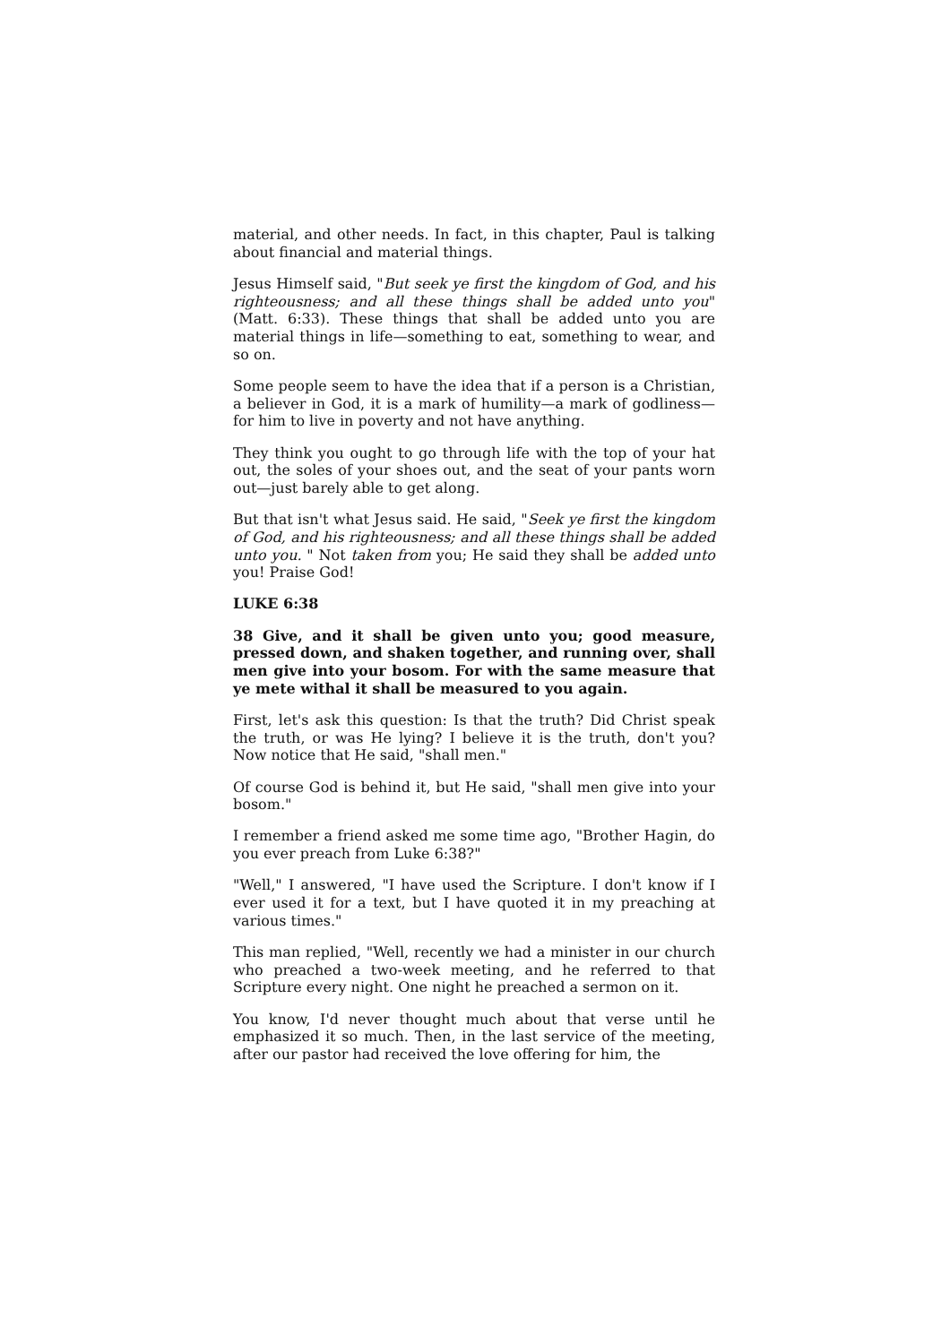material, and other needs. In fact, in this chapter, Paul is talking about financial and material things.
Jesus Himself said, "But seek ye first the kingdom of God, and his righteousness; and all these things shall be added unto you" (Matt. 6:33). These things that shall be added unto you are material things in life—something to eat, something to wear, and so on.
Some people seem to have the idea that if a person is a Christian, a believer in God, it is a mark of humility—a mark of godliness—for him to live in poverty and not have anything.
They think you ought to go through life with the top of your hat out, the soles of your shoes out, and the seat of your pants worn out—just barely able to get along.
But that isn't what Jesus said. He said, "Seek ye first the kingdom of God, and his righteousness; and all these things shall be added unto you. " Not taken from you; He said they shall be added unto you! Praise God!
LUKE 6:38
38 Give, and it shall be given unto you; good measure, pressed down, and shaken together, and running over, shall men give into your bosom. For with the same measure that ye mete withal it shall be measured to you again.
First, let's ask this question: Is that the truth? Did Christ speak the truth, or was He lying? I believe it is the truth, don't you? Now notice that He said, "shall men."
Of course God is behind it, but He said, "shall men give into your bosom."
I remember a friend asked me some time ago, "Brother Hagin, do you ever preach from Luke 6:38?"
"Well," I answered, "I have used the Scripture. I don't know if I ever used it for a text, but I have quoted it in my preaching at various times."
This man replied, "Well, recently we had a minister in our church who preached a two-week meeting, and he referred to that Scripture every night. One night he preached a sermon on it.
You know, I'd never thought much about that verse until he emphasized it so much. Then, in the last service of the meeting, after our pastor had received the love offering for him, the